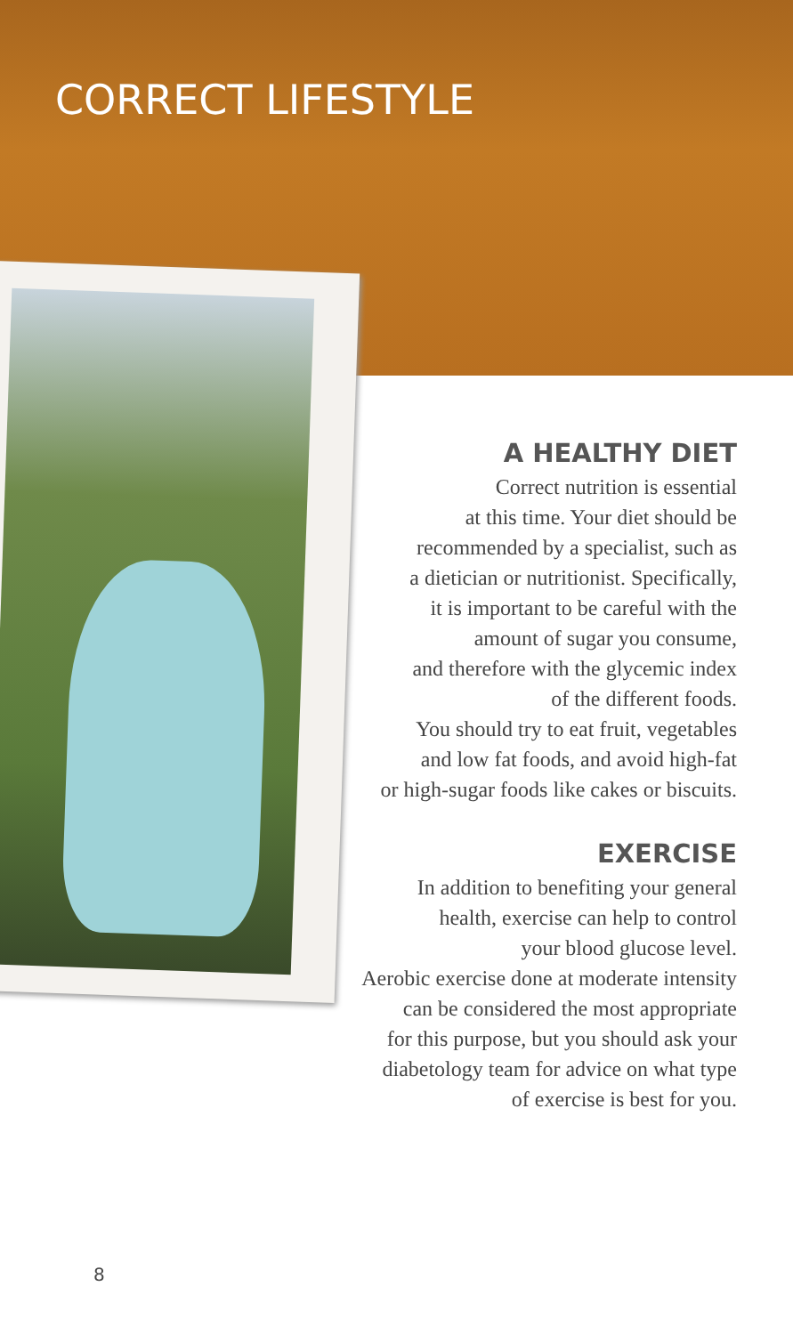CORRECT LIFESTYLE
A HEALTHY DIET
Correct nutrition is essential
at this time. Your diet should be
recommended by a specialist, such as
a dietician or nutritionist. Specifically,
it is important to be careful with the
amount of sugar you consume,
and therefore with the glycemic index
of the different foods.
You should try to eat fruit, vegetables
and low fat foods, and avoid high-fat
or high-sugar foods like cakes or biscuits.
EXERCISE
In addition to benefiting your general
health, exercise can help to control
your blood glucose level.
Aerobic exercise done at moderate intensity
can be considered the most appropriate
for this purpose, but you should ask your
diabetology team for advice on what type
of exercise is best for you.
8